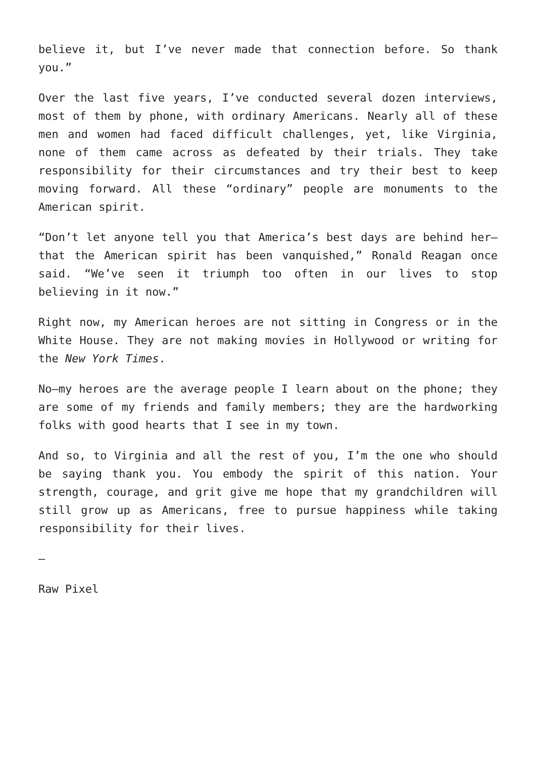believe it, but I’ve never made that connection before. So thank you.”
Over the last five years, I’ve conducted several dozen interviews, most of them by phone, with ordinary Americans. Nearly all of these men and women had faced difficult challenges, yet, like Virginia, none of them came across as defeated by their trials. They take responsibility for their circumstances and try their best to keep moving forward. All these “ordinary” people are monuments to the American spirit.
“Don’t let anyone tell you that America’s best days are behind her—that the American spirit has been vanquished,” Ronald Reagan once said. “We’ve seen it triumph too often in our lives to stop believing in it now.”
Right now, my American heroes are not sitting in Congress or in the White House. They are not making movies in Hollywood or writing for the New York Times.
No—my heroes are the average people I learn about on the phone; they are some of my friends and family members; they are the hardworking folks with good hearts that I see in my town.
And so, to Virginia and all the rest of you, I’m the one who should be saying thank you. You embody the spirit of this nation. Your strength, courage, and grit give me hope that my grandchildren will still grow up as Americans, free to pursue happiness while taking responsibility for their lives.
—
Raw Pixel